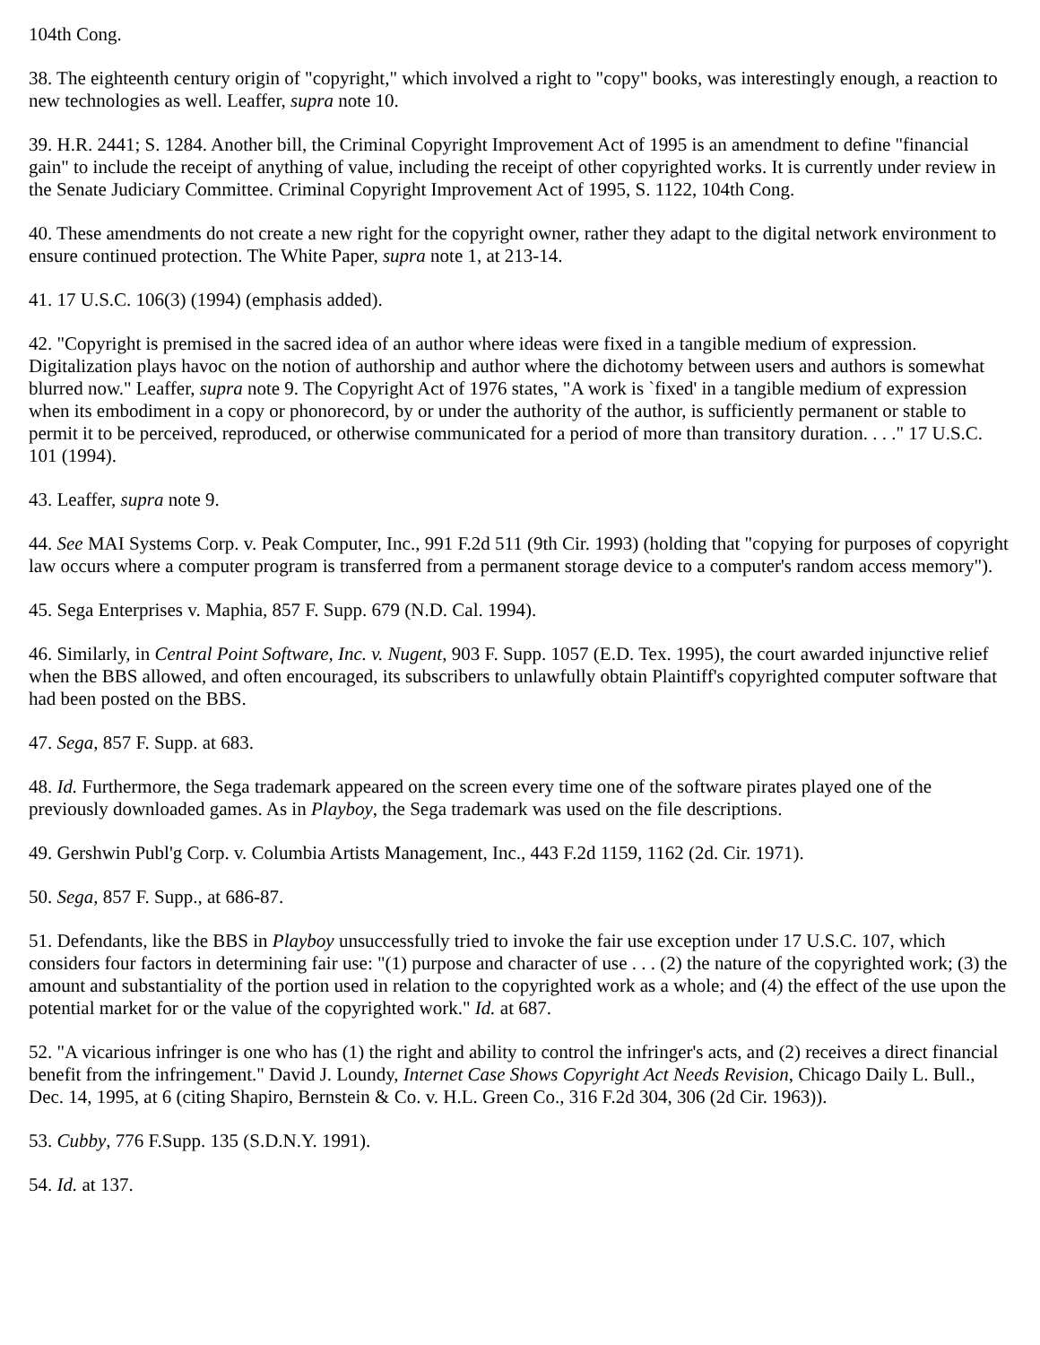104th Cong.
38. The eighteenth century origin of "copyright," which involved a right to "copy" books, was interestingly enough, a reaction to new technologies as well. Leaffer, supra note 10.
39. H.R. 2441; S. 1284. Another bill, the Criminal Copyright Improvement Act of 1995 is an amendment to define "financial gain" to include the receipt of anything of value, including the receipt of other copyrighted works. It is currently under review in the Senate Judiciary Committee. Criminal Copyright Improvement Act of 1995, S. 1122, 104th Cong.
40. These amendments do not create a new right for the copyright owner, rather they adapt to the digital network environment to ensure continued protection. The White Paper, supra note 1, at 213-14.
41. 17 U.S.C. 106(3) (1994) (emphasis added).
42. "Copyright is premised in the sacred idea of an author where ideas were fixed in a tangible medium of expression. Digitalization plays havoc on the notion of authorship and author where the dichotomy between users and authors is somewhat blurred now." Leaffer, supra note 9. The Copyright Act of 1976 states, "A work is `fixed' in a tangible medium of expression when its embodiment in a copy or phonorecord, by or under the authority of the author, is sufficiently permanent or stable to permit it to be perceived, reproduced, or otherwise communicated for a period of more than transitory duration. . . ." 17 U.S.C. 101 (1994).
43. Leaffer, supra note 9.
44. See MAI Systems Corp. v. Peak Computer, Inc., 991 F.2d 511 (9th Cir. 1993) (holding that "copying for purposes of copyright law occurs where a computer program is transferred from a permanent storage device to a computer's random access memory").
45. Sega Enterprises v. Maphia, 857 F. Supp. 679 (N.D. Cal. 1994).
46. Similarly, in Central Point Software, Inc. v. Nugent, 903 F. Supp. 1057 (E.D. Tex. 1995), the court awarded injunctive relief when the BBS allowed, and often encouraged, its subscribers to unlawfully obtain Plaintiff's copyrighted computer software that had been posted on the BBS.
47. Sega, 857 F. Supp. at 683.
48. Id. Furthermore, the Sega trademark appeared on the screen every time one of the software pirates played one of the previously downloaded games. As in Playboy, the Sega trademark was used on the file descriptions.
49. Gershwin Publ'g Corp. v. Columbia Artists Management, Inc., 443 F.2d 1159, 1162 (2d. Cir. 1971).
50. Sega, 857 F. Supp., at 686-87.
51. Defendants, like the BBS in Playboy unsuccessfully tried to invoke the fair use exception under 17 U.S.C. 107, which considers four factors in determining fair use: "(1) purpose and character of use . . . (2) the nature of the copyrighted work; (3) the amount and substantiality of the portion used in relation to the copyrighted work as a whole; and (4) the effect of the use upon the potential market for or the value of the copyrighted work." Id. at 687.
52. "A vicarious infringer is one who has (1) the right and ability to control the infringer's acts, and (2) receives a direct financial benefit from the infringement." David J. Loundy, Internet Case Shows Copyright Act Needs Revision, Chicago Daily L. Bull., Dec. 14, 1995, at 6 (citing Shapiro, Bernstein & Co. v. H.L. Green Co., 316 F.2d 304, 306 (2d Cir. 1963)).
53. Cubby, 776 F.Supp. 135 (S.D.N.Y. 1991).
54. Id. at 137.